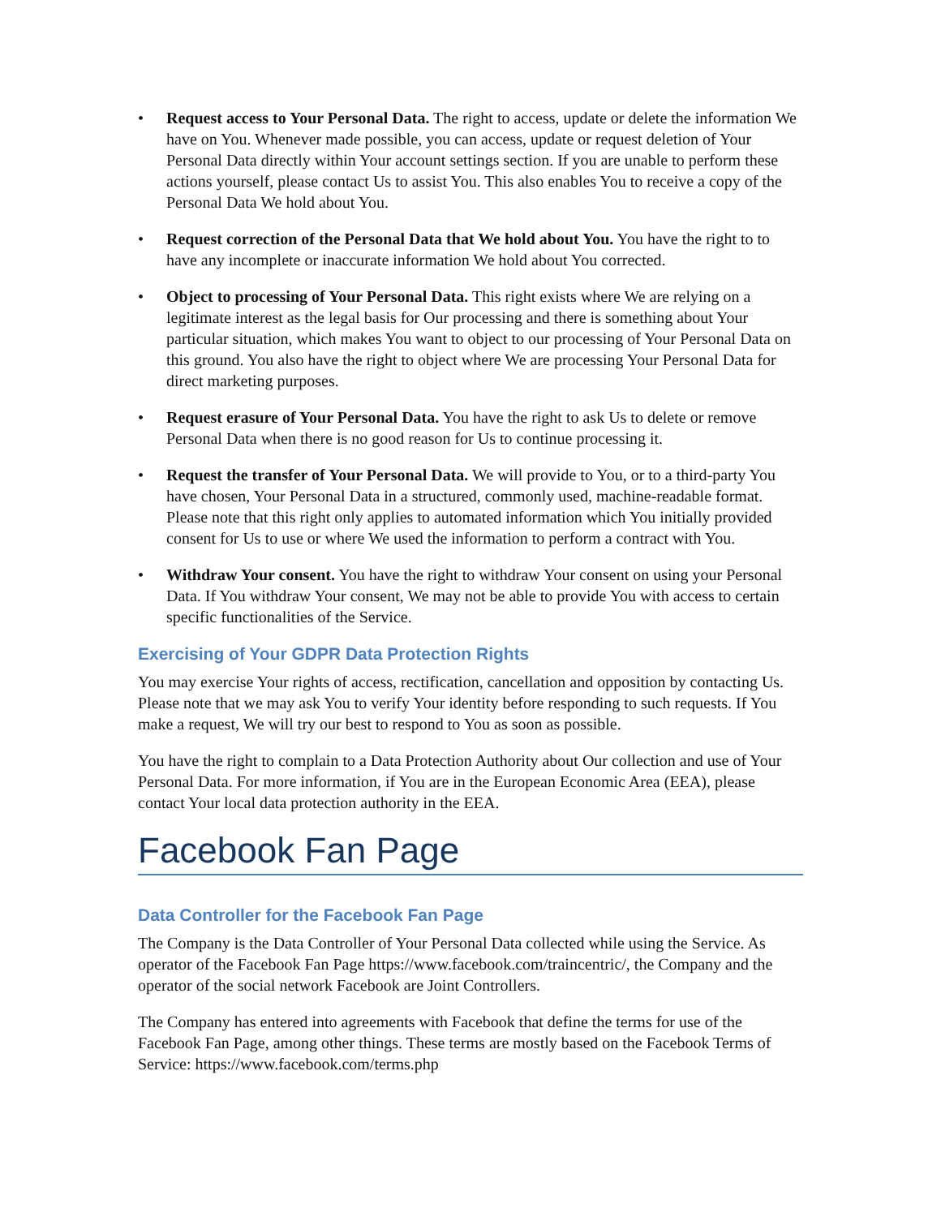• Request access to Your Personal Data. The right to access, update or delete the information We have on You. Whenever made possible, you can access, update or request deletion of Your Personal Data directly within Your account settings section. If you are unable to perform these actions yourself, please contact Us to assist You. This also enables You to receive a copy of the Personal Data We hold about You.
• Request correction of the Personal Data that We hold about You. You have the right to to have any incomplete or inaccurate information We hold about You corrected.
• Object to processing of Your Personal Data. This right exists where We are relying on a legitimate interest as the legal basis for Our processing and there is something about Your particular situation, which makes You want to object to our processing of Your Personal Data on this ground. You also have the right to object where We are processing Your Personal Data for direct marketing purposes.
• Request erasure of Your Personal Data. You have the right to ask Us to delete or remove Personal Data when there is no good reason for Us to continue processing it.
• Request the transfer of Your Personal Data. We will provide to You, or to a third-party You have chosen, Your Personal Data in a structured, commonly used, machine-readable format. Please note that this right only applies to automated information which You initially provided consent for Us to use or where We used the information to perform a contract with You.
• Withdraw Your consent. You have the right to withdraw Your consent on using your Personal Data. If You withdraw Your consent, We may not be able to provide You with access to certain specific functionalities of the Service.
Exercising of Your GDPR Data Protection Rights
You may exercise Your rights of access, rectification, cancellation and opposition by contacting Us. Please note that we may ask You to verify Your identity before responding to such requests. If You make a request, We will try our best to respond to You as soon as possible.
You have the right to complain to a Data Protection Authority about Our collection and use of Your Personal Data. For more information, if You are in the European Economic Area (EEA), please contact Your local data protection authority in the EEA.
Facebook Fan Page
Data Controller for the Facebook Fan Page
The Company is the Data Controller of Your Personal Data collected while using the Service. As operator of the Facebook Fan Page https://www.facebook.com/traincentric/, the Company and the operator of the social network Facebook are Joint Controllers.
The Company has entered into agreements with Facebook that define the terms for use of the Facebook Fan Page, among other things. These terms are mostly based on the Facebook Terms of Service: https://www.facebook.com/terms.php